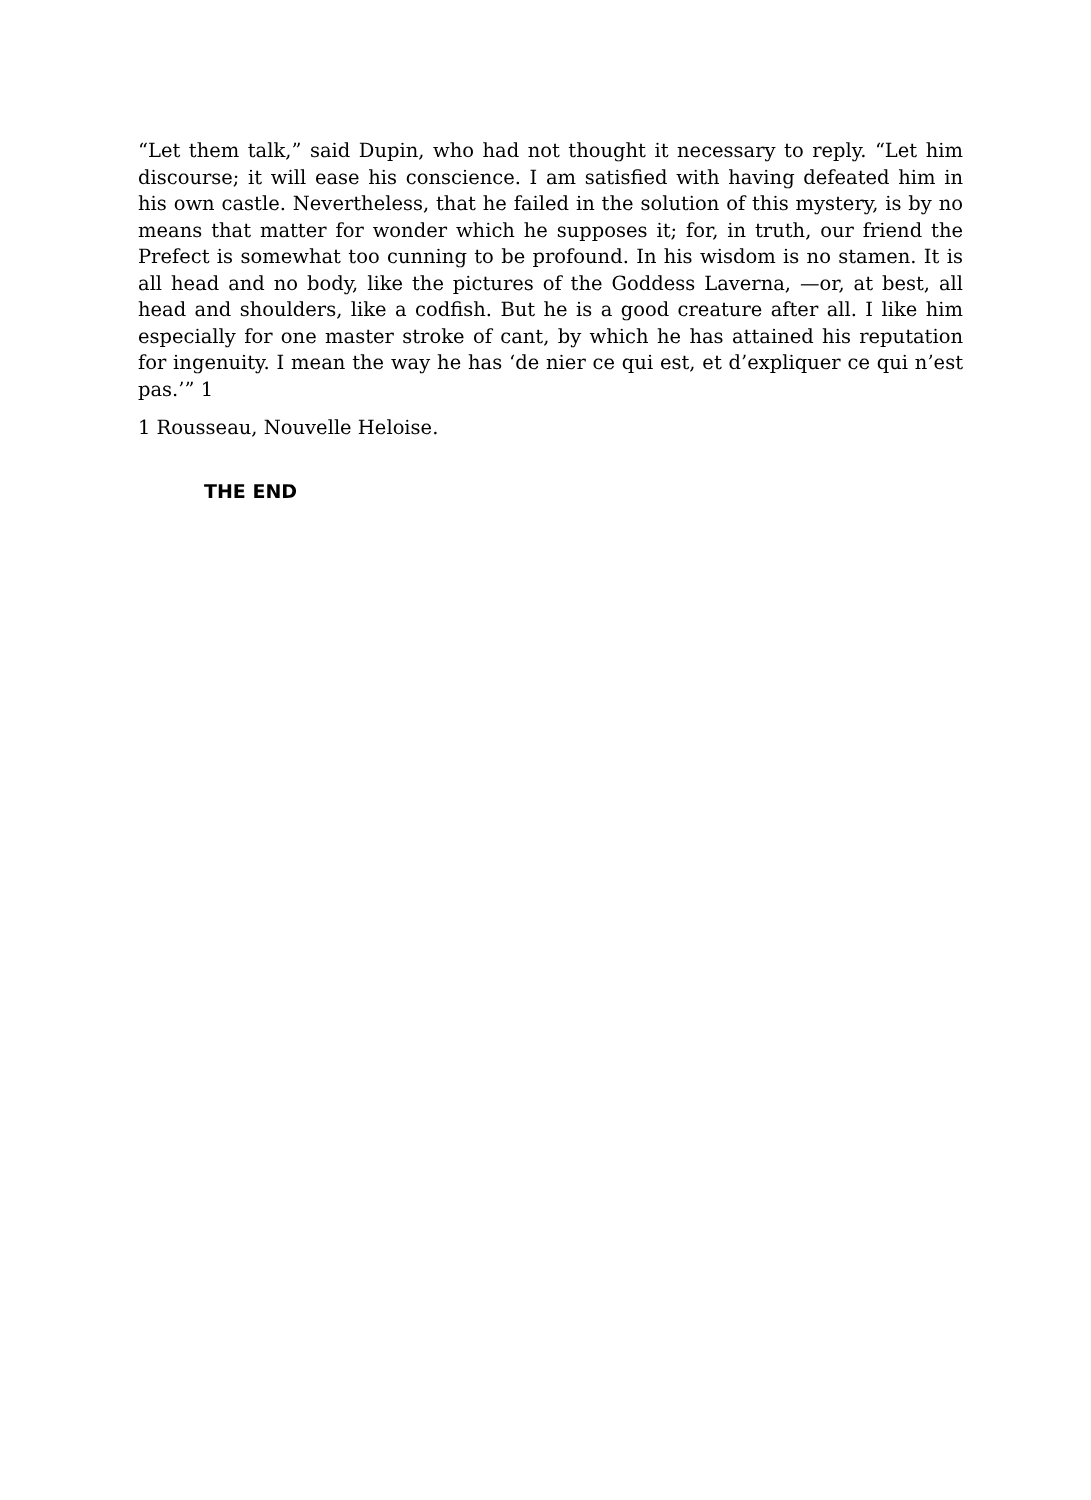“Let them talk,” said Dupin, who had not thought it necessary to reply. “Let him discourse; it will ease his conscience. I am satisfied with having defeated him in his own castle. Nevertheless, that he failed in the solution of this mystery, is by no means that matter for wonder which he supposes it; for, in truth, our friend the Prefect is somewhat too cunning to be profound. In his wisdom is no stamen. It is all head and no body, like the pictures of the Goddess Laverna, —or, at best, all head and shoulders, like a codfish. But he is a good creature after all. I like him especially for one master stroke of cant, by which he has attained his reputation for ingenuity. I mean the way he has ‘de nier ce qui est, et d’expliquer ce qui n’est pas.’” 1
1 Rousseau, Nouvelle Heloise.
THE END